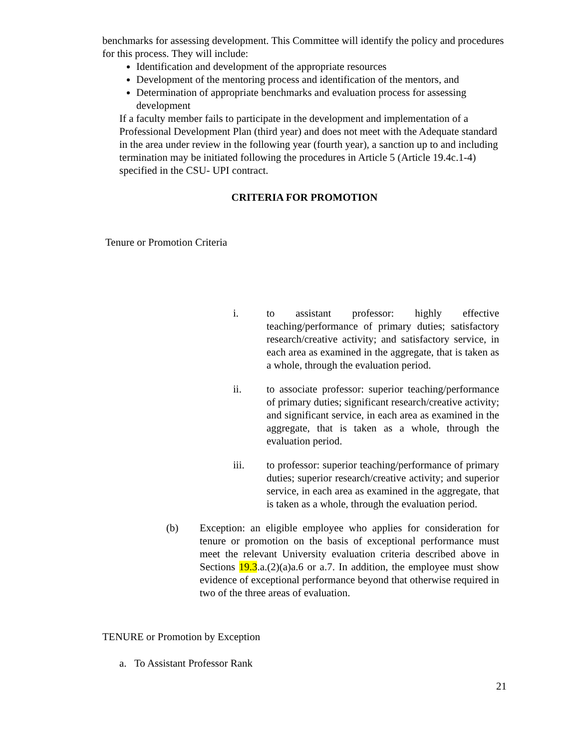benchmarks for assessing development. This Committee will identify the policy and procedures for this process. They will include:
Identification and development of the appropriate resources
Development of the mentoring process and identification of the mentors, and
Determination of appropriate benchmarks and evaluation process for assessing development
If a faculty member fails to participate in the development and implementation of a Professional Development Plan (third year) and does not meet with the Adequate standard in the area under review in the following year (fourth year), a sanction up to and including termination may be initiated following the procedures in Article 5 (Article 19.4c.1-4) specified in the CSU- UPI contract.
CRITERIA FOR PROMOTION
Tenure or Promotion Criteria
i. to assistant professor: highly effective teaching/performance of primary duties; satisfactory research/creative activity; and satisfactory service, in each area as examined in the aggregate, that is taken as a whole, through the evaluation period.
ii. to associate professor: superior teaching/performance of primary duties; significant research/creative activity; and significant service, in each area as examined in the aggregate, that is taken as a whole, through the evaluation period.
iii. to professor: superior teaching/performance of primary duties; superior research/creative activity; and superior service, in each area as examined in the aggregate, that is taken as a whole, through the evaluation period.
(b) Exception: an eligible employee who applies for consideration for tenure or promotion on the basis of exceptional performance must meet the relevant University evaluation criteria described above in Sections 19.3.a.(2)(a)a.6 or a.7. In addition, the employee must show evidence of exceptional performance beyond that otherwise required in two of the three areas of evaluation.
TENURE or Promotion by Exception
a. To Assistant Professor Rank
21